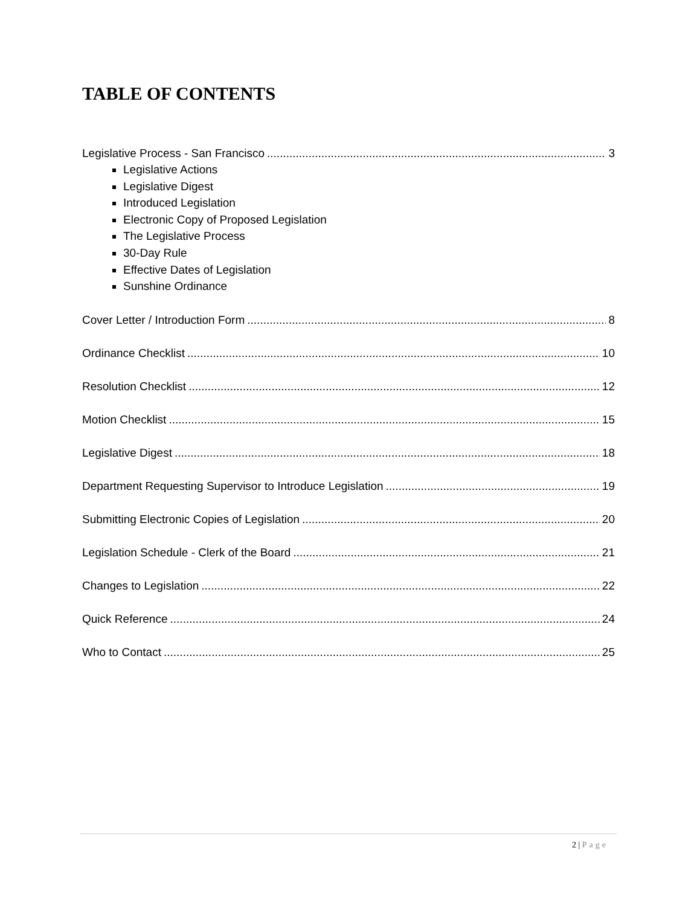TABLE OF CONTENTS
Legislative Process - San Francisco 3
Legislative Actions
Legislative Digest
Introduced Legislation
Electronic Copy of Proposed Legislation
The Legislative Process
30-Day Rule
Effective Dates of Legislation
Sunshine Ordinance
Cover Letter / Introduction Form 8
Ordinance Checklist 10
Resolution Checklist 12
Motion Checklist 15
Legislative Digest 18
Department Requesting Supervisor to Introduce Legislation 19
Submitting Electronic Copies of Legislation 20
Legislation Schedule - Clerk of the Board 21
Changes to Legislation 22
Quick Reference 24
Who to Contact 25
2 | Page